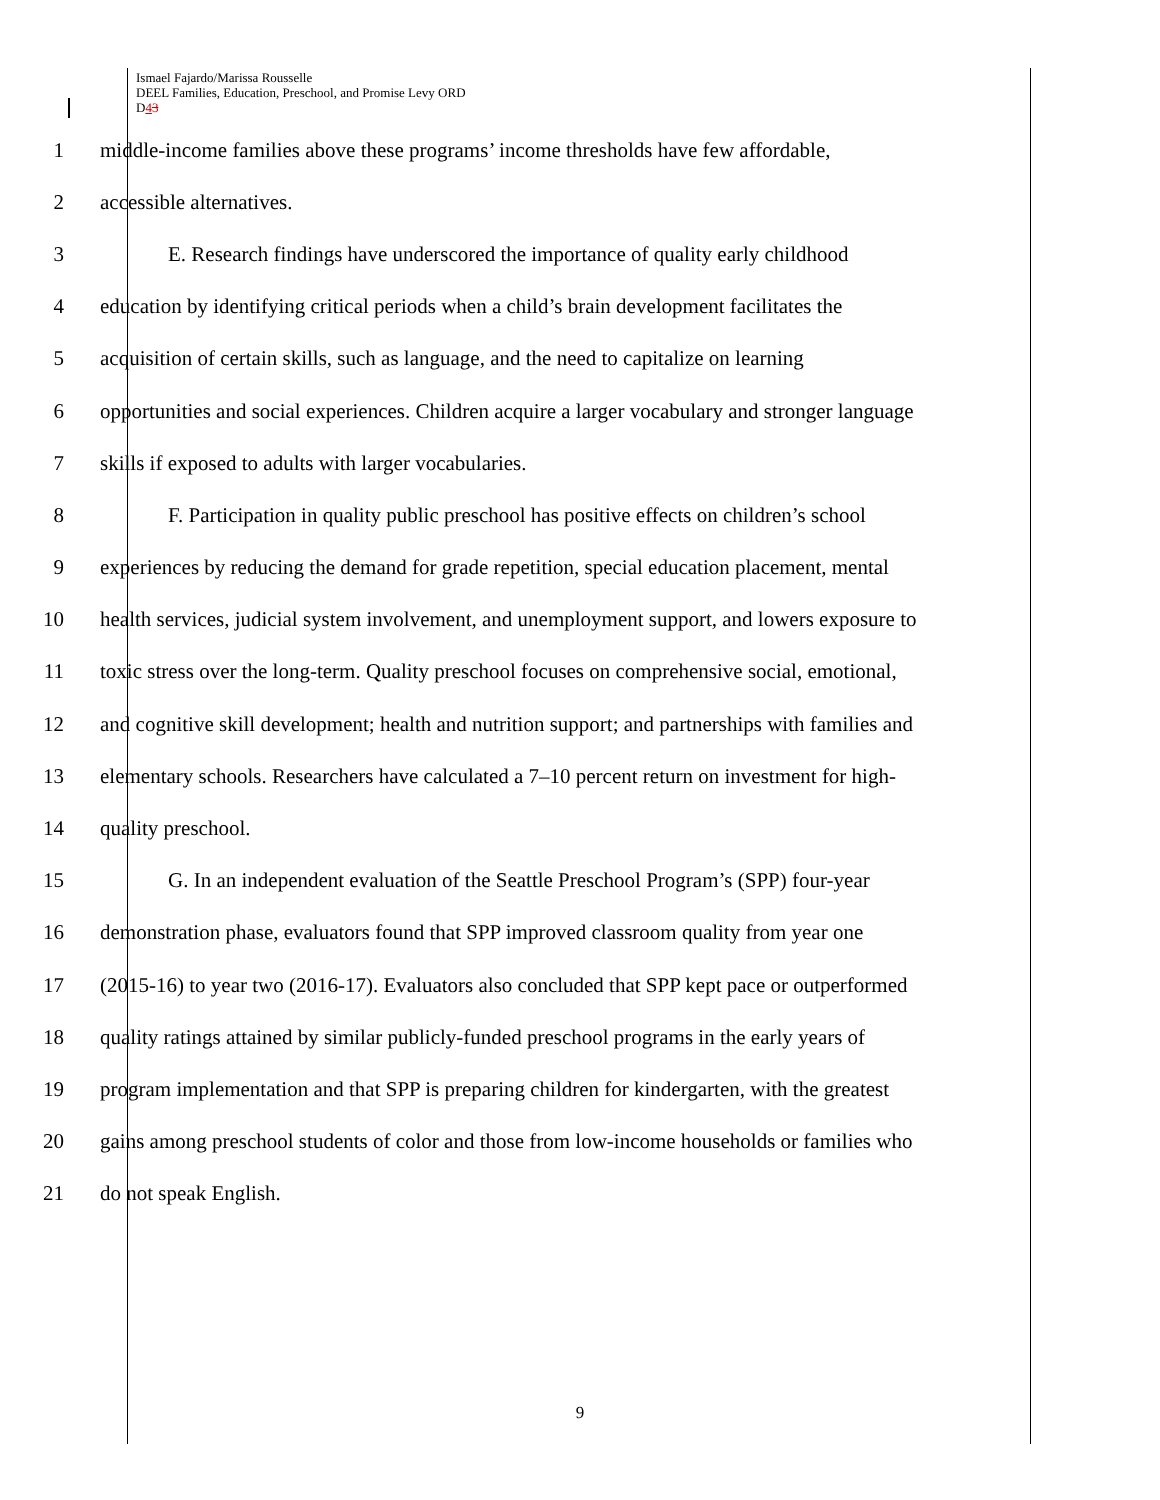Ismael Fajardo/Marissa Rousselle
DEEL Families, Education, Preschool, and Promise Levy ORD
D43
1 middle-income families above these programs’ income thresholds have few affordable,
2 accessible alternatives.
3 E. Research findings have underscored the importance of quality early childhood
4 education by identifying critical periods when a child’s brain development facilitates the
5 acquisition of certain skills, such as language, and the need to capitalize on learning
6 opportunities and social experiences. Children acquire a larger vocabulary and stronger language
7 skills if exposed to adults with larger vocabularies.
8 F. Participation in quality public preschool has positive effects on children’s school
9 experiences by reducing the demand for grade repetition, special education placement, mental
10 health services, judicial system involvement, and unemployment support, and lowers exposure to
11 toxic stress over the long-term. Quality preschool focuses on comprehensive social, emotional,
12 and cognitive skill development; health and nutrition support; and partnerships with families and
13 elementary schools. Researchers have calculated a 7–10 percent return on investment for high-
14 quality preschool.
15 G. In an independent evaluation of the Seattle Preschool Program’s (SPP) four-year
16 demonstration phase, evaluators found that SPP improved classroom quality from year one
17 (2015-16) to year two (2016-17). Evaluators also concluded that SPP kept pace or outperformed
18 quality ratings attained by similar publicly-funded preschool programs in the early years of
19 program implementation and that SPP is preparing children for kindergarten, with the greatest
20 gains among preschool students of color and those from low-income households or families who
21 do not speak English.
9